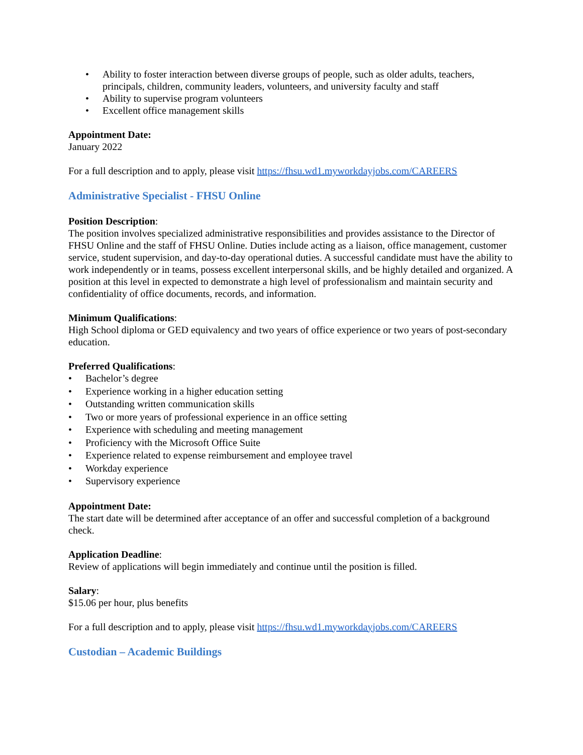• Ability to foster interaction between diverse groups of people, such as older adults, teachers, principals, children, community leaders, volunteers, and university faculty and staff
• Ability to supervise program volunteers
• Excellent office management skills
Appointment Date:
January 2022
For a full description and to apply, please visit https://fhsu.wd1.myworkdayjobs.com/CAREERS
Administrative Specialist - FHSU Online
Position Description:
The position involves specialized administrative responsibilities and provides assistance to the Director of FHSU Online and the staff of FHSU Online. Duties include acting as a liaison, office management, customer service, student supervision, and day-to-day operational duties. A successful candidate must have the ability to work independently or in teams, possess excellent interpersonal skills, and be highly detailed and organized. A position at this level in expected to demonstrate a high level of professionalism and maintain security and confidentiality of office documents, records, and information.
Minimum Qualifications:
High School diploma or GED equivalency and two years of office experience or two years of post-secondary education.
Preferred Qualifications:
• Bachelor’s degree
• Experience working in a higher education setting
• Outstanding written communication skills
• Two or more years of professional experience in an office setting
• Experience with scheduling and meeting management
• Proficiency with the Microsoft Office Suite
• Experience related to expense reimbursement and employee travel
• Workday experience
• Supervisory experience
Appointment Date:
The start date will be determined after acceptance of an offer and successful completion of a background check.
Application Deadline:
Review of applications will begin immediately and continue until the position is filled.
Salary:
$15.06 per hour, plus benefits
For a full description and to apply, please visit https://fhsu.wd1.myworkdayjobs.com/CAREERS
Custodian – Academic Buildings